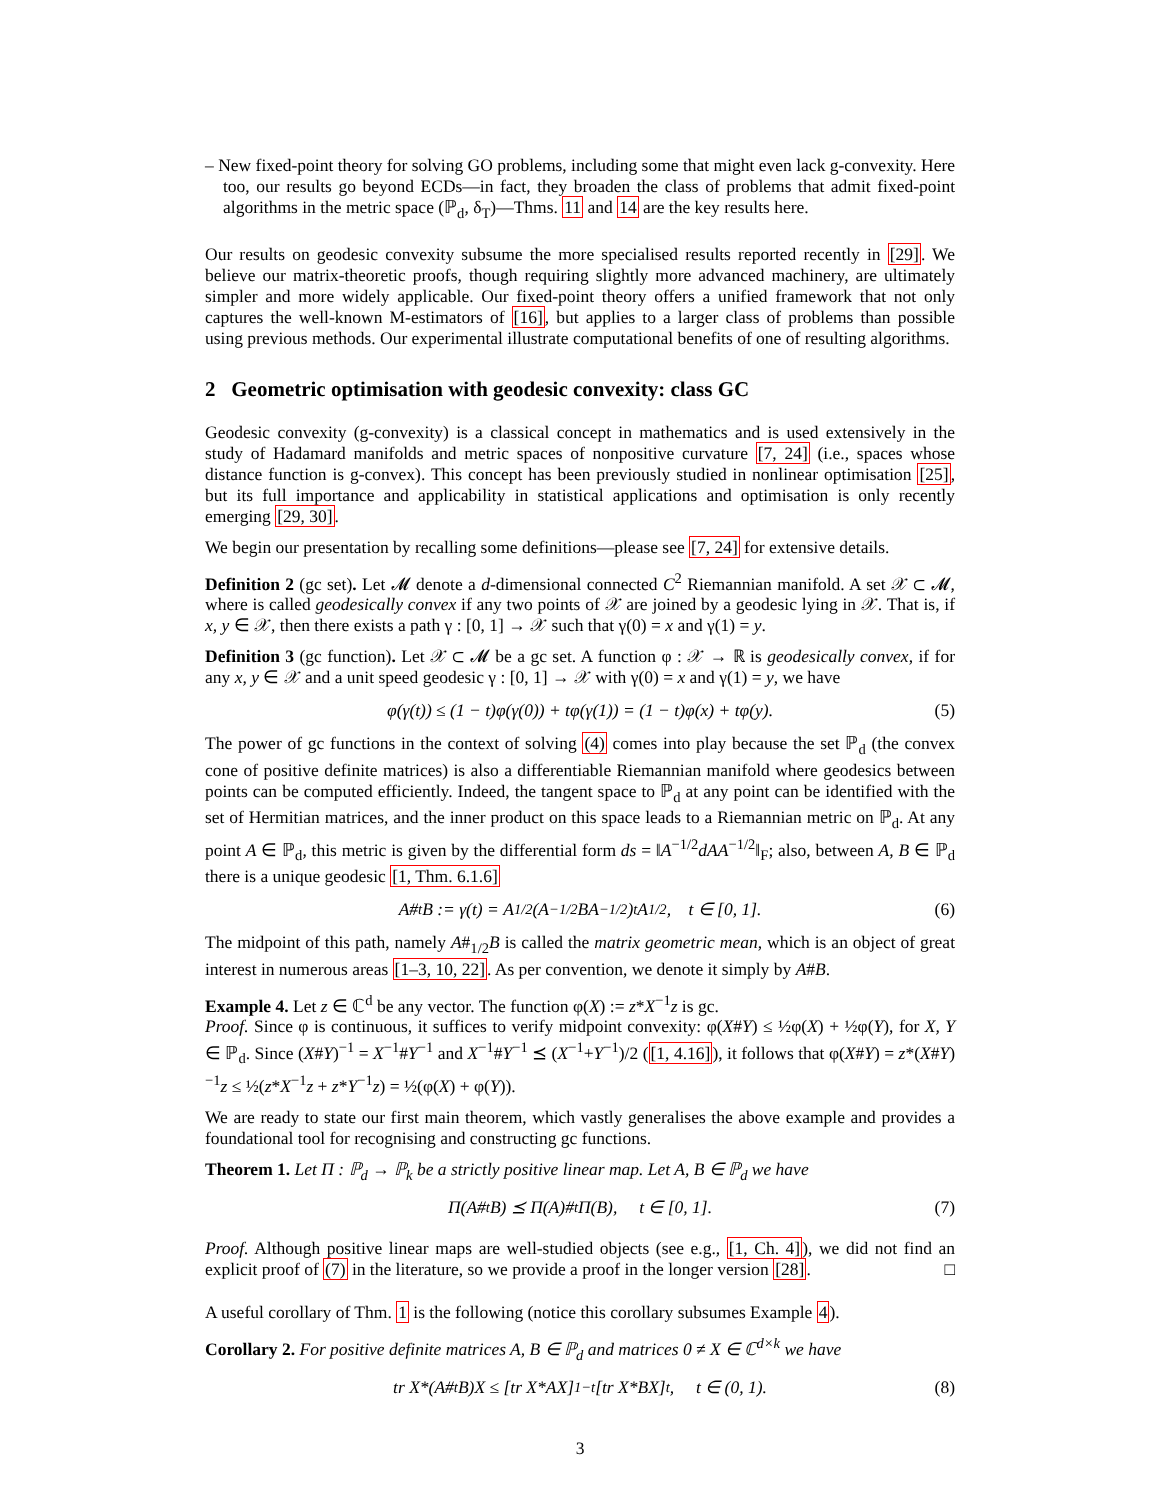– New fixed-point theory for solving GO problems, including some that might even lack g-convexity. Here too, our results go beyond ECDs—in fact, they broaden the class of problems that admit fixed-point algorithms in the metric space (ℙ<sub>d</sub>, δ<sub>T</sub>)—Thms. 11 and 14 are the key results here.
Our results on geodesic convexity subsume the more specialised results reported recently in [29]. We believe our matrix-theoretic proofs, though requiring slightly more advanced machinery, are ultimately simpler and more widely applicable. Our fixed-point theory offers a unified framework that not only captures the well-known M-estimators of [16], but applies to a larger class of problems than possible using previous methods. Our experimental illustrate computational benefits of one of resulting algorithms.
2 Geometric optimisation with geodesic convexity: class GC
Geodesic convexity (g-convexity) is a classical concept in mathematics and is used extensively in the study of Hadamard manifolds and metric spaces of nonpositive curvature [7, 24] (i.e., spaces whose distance function is g-convex). This concept has been previously studied in nonlinear optimisation [25], but its full importance and applicability in statistical applications and optimisation is only recently emerging [29, 30].
We begin our presentation by recalling some definitions—please see [7, 24] for extensive details.
Definition 2 (gc set). Let 𝓜 denote a d-dimensional connected C<sup>2</sup> Riemannian manifold. A set 𝒳 ⊂ 𝓜, where is called geodesically convex if any two points of 𝒳 are joined by a geodesic lying in 𝒳. That is, if x, y ∈ 𝒳, then there exists a path γ : [0, 1] → 𝒳 such that γ(0) = x and γ(1) = y.
Definition 3 (gc function). Let 𝒳 ⊂ 𝓜 be a gc set. A function φ : 𝒳 → ℝ is geodesically convex, if for any x, y ∈ 𝒳 and a unit speed geodesic γ : [0, 1] → 𝒳 with γ(0) = x and γ(1) = y, we have
φ(γ(t)) ≤ (1 − t)φ(γ(0)) + tφ(γ(1)) = (1 − t)φ(x) + tφ(y). (5)
The power of gc functions in the context of solving (4) comes into play because the set ℙ<sub>d</sub> (the convex cone of positive definite matrices) is also a differentiable Riemannian manifold where geodesics between points can be computed efficiently. Indeed, the tangent space to ℙ<sub>d</sub> at any point can be identified with the set of Hermitian matrices, and the inner product on this space leads to a Riemannian metric on ℙ<sub>d</sub>. At any point A ∈ ℙ<sub>d</sub>, this metric is given by the differential form ds = ‖A<sup>−1/2</sup>dAA<sup>−1/2</sup>‖<sub>F</sub>; also, between A, B ∈ ℙ<sub>d</sub> there is a unique geodesic [1, Thm. 6.1.6]
A#<sub>t</sub>B := γ(t) = A<sup>1/2</sup>(A<sup>−1/2</sup>BA<sup>−1/2</sup>)<sup>t</sup>A<sup>1/2</sup>, t ∈ [0, 1]. (6)
The midpoint of this path, namely A#<sub>1/2</sub>B is called the matrix geometric mean, which is an object of great interest in numerous areas [1–3, 10, 22]. As per convention, we denote it simply by A#B.
Example 4. Let z ∈ ℂ<sup>d</sup> be any vector. The function φ(X) := z*X<sup>−1</sup>z is gc.
Proof. Since φ is continuous, it suffices to verify midpoint convexity: φ(X#Y) ≤ ½φ(X) + ½φ(Y), for X, Y ∈ ℙ<sub>d</sub>. Since (X#Y)<sup>−1</sup> = X<sup>−1</sup>#Y<sup>−1</sup> and X<sup>−1</sup>#Y<sup>−1</sup> ⪯ (X<sup>−1</sup>+Y<sup>−1</sup>)/2 ([1, 4.16]), it follows that φ(X#Y) = z*(X#Y)<sup>−1</sup>z ≤ ½(z*X<sup>−1</sup>z + z*Y<sup>−1</sup>z) = ½(φ(X) + φ(Y)).
We are ready to state our first main theorem, which vastly generalises the above example and provides a foundational tool for recognising and constructing gc functions.
Theorem 1. Let Π : ℙ<sub>d</sub> → ℙ<sub>k</sub> be a strictly positive linear map. Let A, B ∈ ℙ<sub>d</sub> we have
Π(A#<sub>t</sub>B) ⪯ Π(A)#<sub>t</sub>Π(B), t ∈ [0, 1]. (7)
Proof. Although positive linear maps are well-studied objects (see e.g., [1, Ch. 4]), we did not find an explicit proof of (7) in the literature, so we provide a proof in the longer version [28]. □
A useful corollary of Thm. 1 is the following (notice this corollary subsumes Example 4).
Corollary 2. For positive definite matrices A, B ∈ ℙ<sub>d</sub> and matrices 0 ≠ X ∈ ℂ<sup>d×k</sup> we have
tr X*(A#<sub>t</sub>B)X ≤ [tr X*AX]<sup>1−t</sup>[tr X*BX]<sup>t</sup>, t ∈ (0, 1). (8)
3